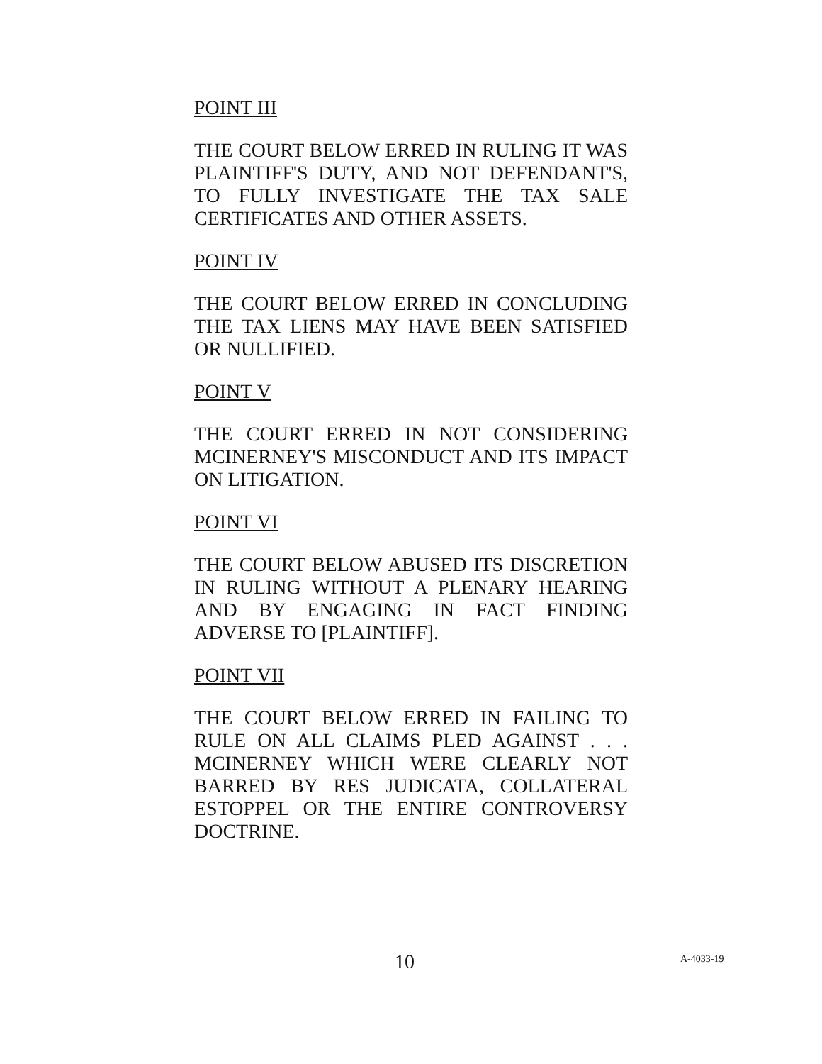POINT III
THE COURT BELOW ERRED IN RULING IT WAS PLAINTIFF'S DUTY, AND NOT DEFENDANT'S, TO FULLY INVESTIGATE THE TAX SALE CERTIFICATES AND OTHER ASSETS.
POINT IV
THE COURT BELOW ERRED IN CONCLUDING THE TAX LIENS MAY HAVE BEEN SATISFIED OR NULLIFIED.
POINT V
THE COURT ERRED IN NOT CONSIDERING MCINERNEY'S MISCONDUCT AND ITS IMPACT ON LITIGATION.
POINT VI
THE COURT BELOW ABUSED ITS DISCRETION IN RULING WITHOUT A PLENARY HEARING AND BY ENGAGING IN FACT FINDING ADVERSE TO [PLAINTIFF].
POINT VII
THE COURT BELOW ERRED IN FAILING TO RULE ON ALL CLAIMS PLED AGAINST . . . MCINERNEY WHICH WERE CLEARLY NOT BARRED BY RES JUDICATA, COLLATERAL ESTOPPEL OR THE ENTIRE CONTROVERSY DOCTRINE.
10 A-4033-19